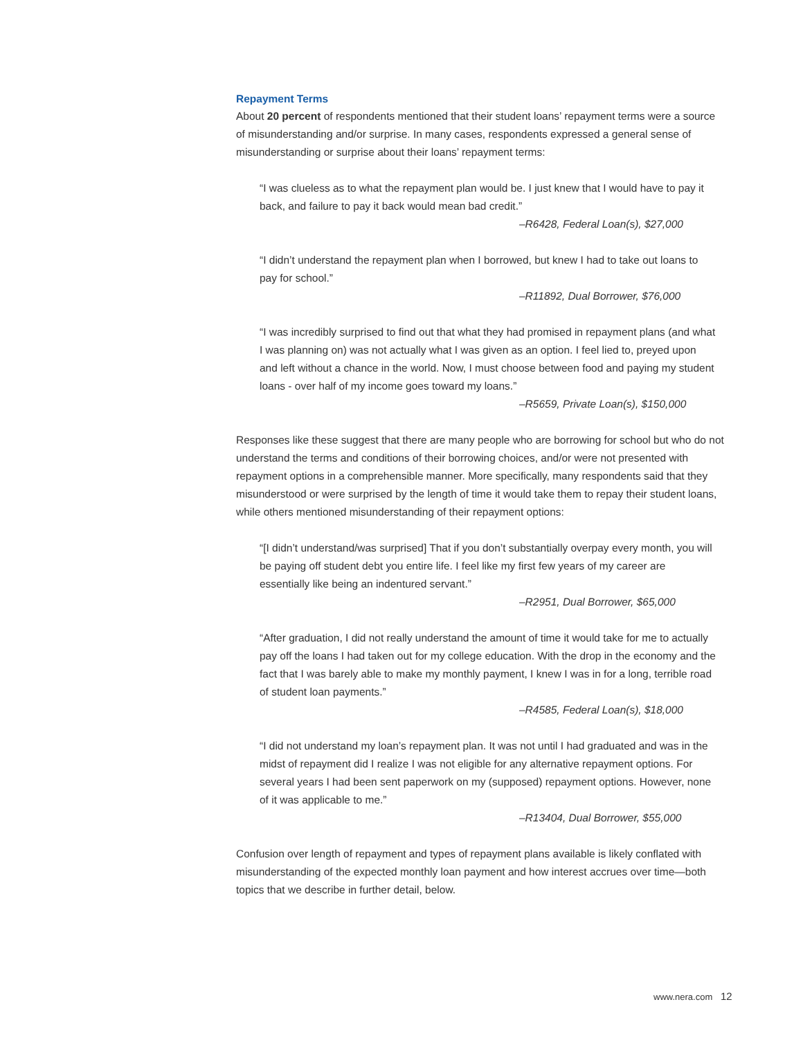Repayment Terms
About 20 percent of respondents mentioned that their student loans’ repayment terms were a source of misunderstanding and/or surprise. In many cases, respondents expressed a general sense of misunderstanding or surprise about their loans’ repayment terms:
“I was clueless as to what the repayment plan would be. I just knew that I would have to pay it back, and failure to pay it back would mean bad credit.”
–R6428, Federal Loan(s), $27,000
“I didn’t understand the repayment plan when I borrowed, but knew I had to take out loans to pay for school.”
–R11892, Dual Borrower, $76,000
“I was incredibly surprised to find out that what they had promised in repayment plans (and what I was planning on) was not actually what I was given as an option. I feel lied to, preyed upon and left without a chance in the world. Now, I must choose between food and paying my student loans - over half of my income goes toward my loans.”
–R5659, Private Loan(s), $150,000
Responses like these suggest that there are many people who are borrowing for school but who do not understand the terms and conditions of their borrowing choices, and/or were not presented with repayment options in a comprehensible manner. More specifically, many respondents said that they misunderstood or were surprised by the length of time it would take them to repay their student loans, while others mentioned misunderstanding of their repayment options:
“[I didn’t understand/was surprised] That if you don’t substantially overpay every month, you will be paying off student debt you entire life. I feel like my first few years of my career are essentially like being an indentured servant.”
–R2951, Dual Borrower, $65,000
“After graduation, I did not really understand the amount of time it would take for me to actually pay off the loans I had taken out for my college education. With the drop in the economy and the fact that I was barely able to make my monthly payment, I knew I was in for a long, terrible road of student loan payments.”
–R4585, Federal Loan(s), $18,000
“I did not understand my loan’s repayment plan. It was not until I had graduated and was in the midst of repayment did I realize I was not eligible for any alternative repayment options. For several years I had been sent paperwork on my (supposed) repayment options. However, none of it was applicable to me.”
–R13404, Dual Borrower, $55,000
Confusion over length of repayment and types of repayment plans available is likely conflated with misunderstanding of the expected monthly loan payment and how interest accrues over time—both topics that we describe in further detail, below.
www.nera.com 12